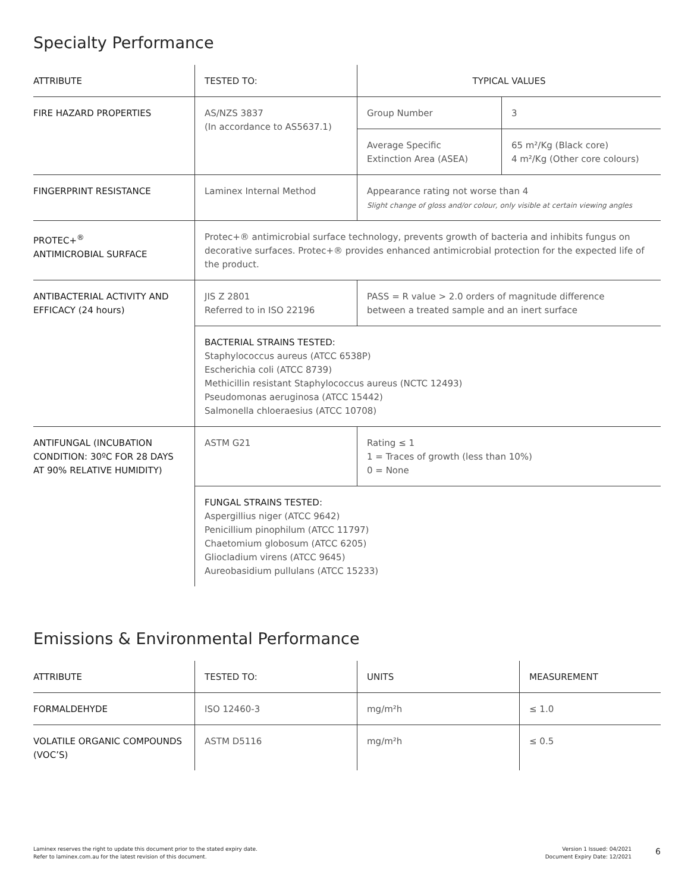Specialty Performance
| ATTRIBUTE | TESTED TO: | TYPICAL VALUES | |
| --- | --- | --- | --- |
| FIRE HAZARD PROPERTIES | AS/NZS 3837 (In accordance to AS5637.1) | Group Number | 3 |
| | | Average Specific Extinction Area (ASEA) | 65 m²/Kg (Black core) 4 m²/Kg (Other core colours) |
| FINGERPRINT RESISTANCE | Laminex Internal Method | Appearance rating not worse than 4 Slight change of gloss and/or colour, only visible at certain viewing angles | |
| PROTEC+<sup>®</sup> ANTIMICROBIAL SURFACE | Protec+® antimicrobial surface technology, prevents growth of bacteria and inhibits fungus on decorative surfaces. Protec+® provides enhanced antimicrobial protection for the expected life of the product. | | |
| ANTIBACTERIAL ACTIVITY AND EFFICACY (24 hours) | JIS Z 2801 Referred to in ISO 22196 | PASS = R value > 2.0 orders of magnitude difference between a treated sample and an inert surface | |
| | BACTERIAL STRAINS TESTED: Staphylococcus aureus (ATCC 6538P) Escherichia coli (ATCC 8739) Methicillin resistant Staphylococcus aureus (NCTC 12493) Pseudomonas aeruginosa (ATCC 15442) Salmonella chloeraesius (ATCC 10708) | | |
| ANTIFUNGAL (INCUBATION CONDITION: 30ºC FOR 28 DAYS AT 90% RELATIVE HUMIDITY) | ASTM G21 | Rating ≤ 1 1 = Traces of growth (less than 10%) 0 = None | |
| | FUNGAL STRAINS TESTED: Aspergillius niger (ATCC 9642) Penicillium pinophilum (ATCC 11797) Chaetomium globosum (ATCC 6205) Gliocladium virens (ATCC 9645) Aureobasidium pullulans (ATCC 15233) | | |
Emissions & Environmental Performance
| ATTRIBUTE | TESTED TO: | UNITS | MEASUREMENT |
| --- | --- | --- | --- |
| FORMALDEHYDE | ISO 12460-3 | mg/m²h | ≤ 1.0 |
| VOLATILE ORGANIC COMPOUNDS (VOC’S) | ASTM D5116 | mg/m²h | ≤ 0.5 |
Laminex reserves the right to update this document prior to the stated expiry date.
Refer to laminex.com.au for the latest revision of this document.
Version 1 Issued: 04/2021
Document Expiry Date: 12/2021
6